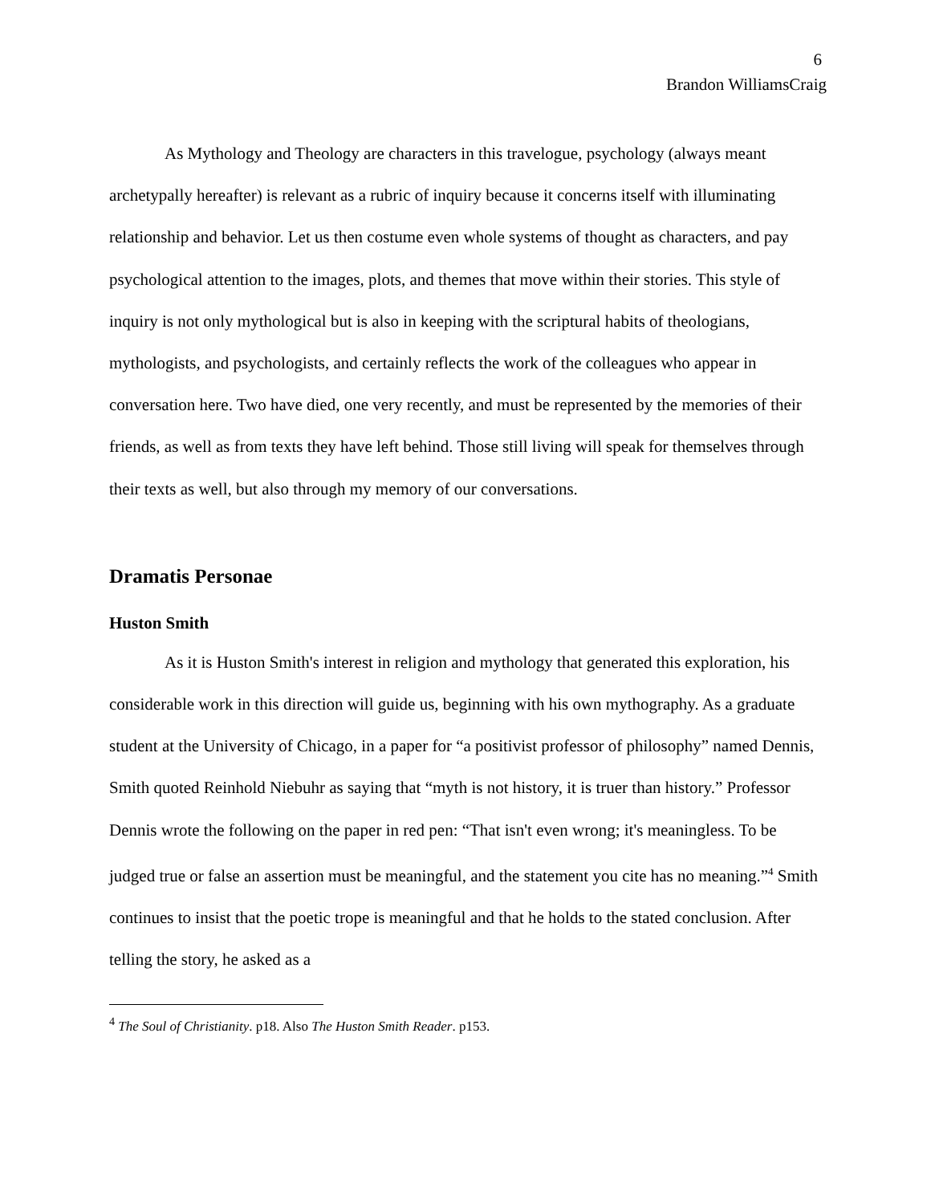6
Brandon WilliamsCraig
As Mythology and Theology are characters in this travelogue, psychology (always meant archetypally hereafter) is relevant as a rubric of inquiry because it concerns itself with illuminating relationship and behavior. Let us then costume even whole systems of thought as characters, and pay psychological attention to the images, plots, and themes that move within their stories. This style of inquiry is not only mythological but is also in keeping with the scriptural habits of theologians, mythologists, and psychologists, and certainly reflects the work of the colleagues who appear in conversation here. Two have died, one very recently, and must be represented by the memories of their friends, as well as from texts they have left behind. Those still living will speak for themselves through their texts as well, but also through my memory of our conversations.
Dramatis Personae
Huston Smith
As it is Huston Smith's interest in religion and mythology that generated this exploration, his considerable work in this direction will guide us, beginning with his own mythography. As a graduate student at the University of Chicago, in a paper for “a positivist professor of philosophy” named Dennis, Smith quoted Reinhold Niebuhr as saying that “myth is not history, it is truer than history.” Professor Dennis wrote the following on the paper in red pen: “That isn't even wrong; it's meaningless. To be judged true or false an assertion must be meaningful, and the statement you cite has no meaning.”<sup>4</sup> Smith continues to insist that the poetic trope is meaningful and that he holds to the stated conclusion. After telling the story, he asked as a
<sup>4</sup> The Soul of Christianity. p18. Also The Huston Smith Reader. p153.